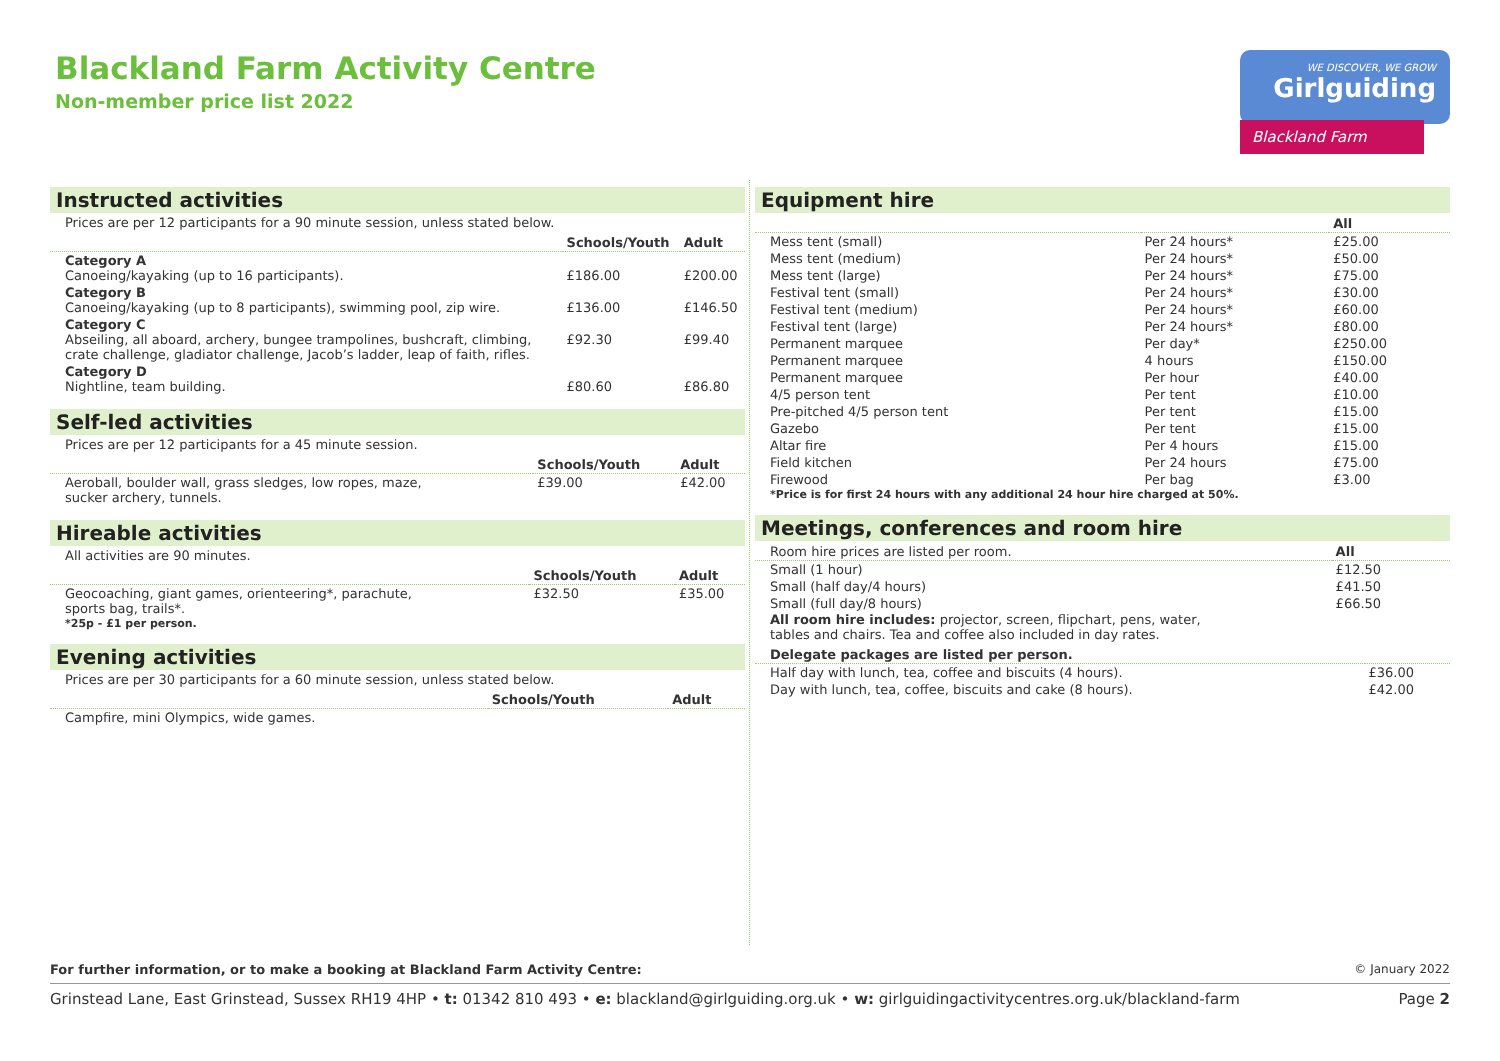Blackland Farm Activity Centre
Non-member price list 2022
WE DISCOVER, WE GROW
Girlguiding
Blackland Farm
Instructed activities
Prices are per 12 participants for a 90 minute session, unless stated below.
| | Schools/Youth | Adult |
| --- | --- | --- |
| Category A Canoeing/kayaking (up to 16 participants). | £186.00 | £200.00 |
| Category B Canoeing/kayaking (up to 8 participants), swimming pool, zip wire. | £136.00 | £146.50 |
| Category C Abseiling, all aboard, archery, bungee trampolines, bushcraft, climbing, crate challenge, gladiator challenge, Jacob’s ladder, leap of faith, rifles. | £92.30 | £99.40 |
| Category D Nightline, team building. | £80.60 | £86.80 |
Self-led activities
Prices are per 12 participants for a 45 minute session.
| | Schools/Youth | Adult |
| --- | --- | --- |
| Aeroball, boulder wall, grass sledges, low ropes, maze, sucker archery, tunnels. | £39.00 | £42.00 |
Hireable activities
All activities are 90 minutes.
| | Schools/Youth | Adult |
| --- | --- | --- |
| Geocoaching, giant games, orienteering*, parachute, sports bag, trails*. | £32.50 | £35.00 |
*25p - £1 per person.
Evening activities
Prices are per 30 participants for a 60 minute session, unless stated below.
| | Schools/Youth | Adult |
| --- | --- | --- |
| Campfire, mini Olympics, wide games. | | |
Equipment hire
| | | All |
| --- | --- | --- |
| Mess tent (small) | Per 24 hours* | £25.00 |
| Mess tent (medium) | Per 24 hours* | £50.00 |
| Mess tent (large) | Per 24 hours* | £75.00 |
| Festival tent (small) | Per 24 hours* | £30.00 |
| Festival tent (medium) | Per 24 hours* | £60.00 |
| Festival tent (large) | Per 24 hours* | £80.00 |
| Permanent marquee | Per day* | £250.00 |
| Permanent marquee | 4 hours | £150.00 |
| Permanent marquee | Per hour | £40.00 |
| 4/5 person tent | Per tent | £10.00 |
| Pre-pitched 4/5 person tent | Per tent | £15.00 |
| Gazebo | Per tent | £15.00 |
| Altar fire | Per 4 hours | £15.00 |
| Field kitchen | Per 24 hours | £75.00 |
| Firewood | Per bag | £3.00 |
*Price is for first 24 hours with any additional 24 hour hire charged at 50%.
Meetings, conferences and room hire
| Room hire prices are listed per room. | All |
| --- | --- |
| Small (1 hour) | £12.50 |
| Small (half day/4 hours) | £41.50 |
| Small (full day/8 hours) | £66.50 |
All room hire includes: projector, screen, flipchart, pens, water,
tables and chairs. Tea and coffee also included in day rates.
| Delegate packages are listed per person. | |
| --- | --- |
| Half day with lunch, tea, coffee and biscuits (4 hours). | £36.00 |
| Day with lunch, tea, coffee, biscuits and cake (8 hours). | £42.00 |
For further information, or to make a booking at Blackland Farm Activity Centre: © January 2022
Grinstead Lane, East Grinstead, Sussex RH19 4HP • t: 01342 810 493 • e: blackland@girlguiding.org.uk • w: girlguidingactivitycentres.org.uk/blackland-farm Page 2